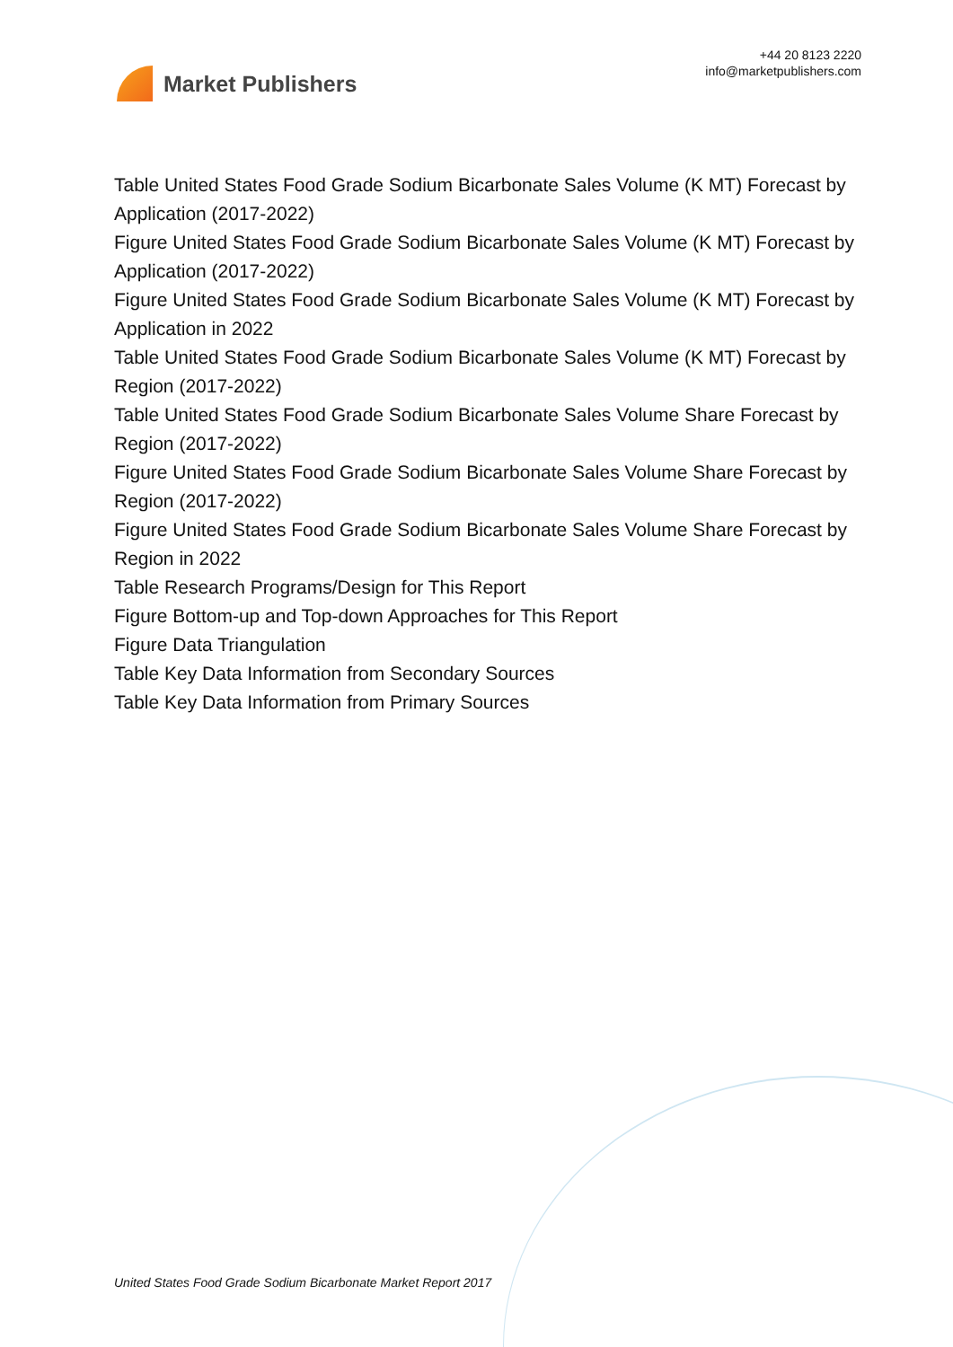Market Publishers
+44 20 8123 2220
info@marketpublishers.com
Table United States Food Grade Sodium Bicarbonate Sales Volume (K MT) Forecast by Application (2017-2022)
Figure United States Food Grade Sodium Bicarbonate Sales Volume (K MT) Forecast by Application (2017-2022)
Figure United States Food Grade Sodium Bicarbonate Sales Volume (K MT) Forecast by Application in 2022
Table United States Food Grade Sodium Bicarbonate Sales Volume (K MT) Forecast by Region (2017-2022)
Table United States Food Grade Sodium Bicarbonate Sales Volume Share Forecast by Region (2017-2022)
Figure United States Food Grade Sodium Bicarbonate Sales Volume Share Forecast by Region (2017-2022)
Figure United States Food Grade Sodium Bicarbonate Sales Volume Share Forecast by Region in 2022
Table Research Programs/Design for This Report
Figure Bottom-up and Top-down Approaches for This Report
Figure Data Triangulation
Table Key Data Information from Secondary Sources
Table Key Data Information from Primary Sources
United States Food Grade Sodium Bicarbonate Market Report 2017